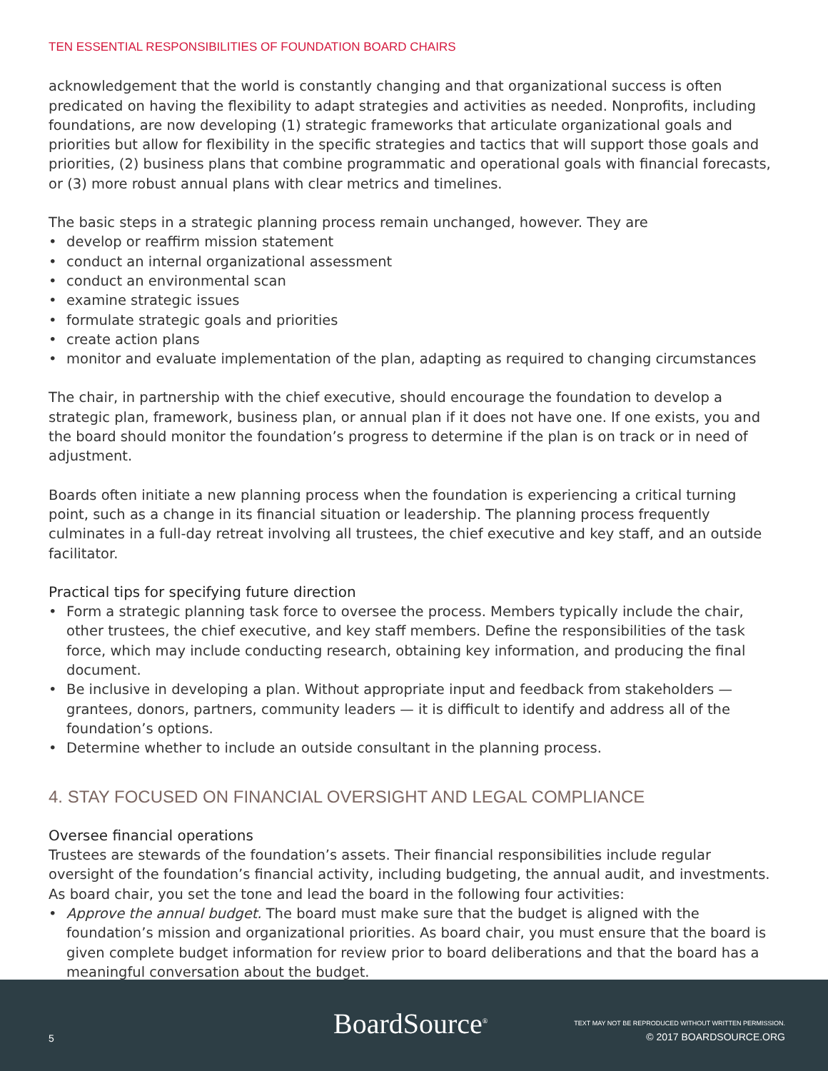TEN ESSENTIAL RESPONSIBILITIES OF FOUNDATION BOARD CHAIRS
acknowledgement that the world is constantly changing and that organizational success is often predicated on having the flexibility to adapt strategies and activities as needed. Nonprofits, including foundations, are now developing (1) strategic frameworks that articulate organizational goals and priorities but allow for flexibility in the specific strategies and tactics that will support those goals and priorities, (2) business plans that combine programmatic and operational goals with financial forecasts, or (3) more robust annual plans with clear metrics and timelines.
The basic steps in a strategic planning process remain unchanged, however. They are
• develop or reaffirm mission statement
• conduct an internal organizational assessment
• conduct an environmental scan
• examine strategic issues
• formulate strategic goals and priorities
• create action plans
• monitor and evaluate implementation of the plan, adapting as required to changing circumstances
The chair, in partnership with the chief executive, should encourage the foundation to develop a strategic plan, framework, business plan, or annual plan if it does not have one. If one exists, you and the board should monitor the foundation’s progress to determine if the plan is on track or in need of adjustment.
Boards often initiate a new planning process when the foundation is experiencing a critical turning point, such as a change in its financial situation or leadership. The planning process frequently culminates in a full-day retreat involving all trustees, the chief executive and key staff, and an outside facilitator.
Practical tips for specifying future direction
• Form a strategic planning task force to oversee the process. Members typically include the chair, other trustees, the chief executive, and key staff members. Define the responsibilities of the task force, which may include conducting research, obtaining key information, and producing the final document.
• Be inclusive in developing a plan. Without appropriate input and feedback from stakeholders — grantees, donors, partners, community leaders — it is difficult to identify and address all of the foundation’s options.
• Determine whether to include an outside consultant in the planning process.
4. STAY FOCUSED ON FINANCIAL OVERSIGHT AND LEGAL COMPLIANCE
Oversee financial operations
Trustees are stewards of the foundation’s assets. Their financial responsibilities include regular oversight of the foundation’s financial activity, including budgeting, the annual audit, and investments. As board chair, you set the tone and lead the board in the following four activities:
• Approve the annual budget. The board must make sure that the budget is aligned with the foundation’s mission and organizational priorities. As board chair, you must ensure that the board is given complete budget information for review prior to board deliberations and that the board has a meaningful conversation about the budget.
5 BoardSource<sup>®</sup>
TEXT MAY NOT BE REPRODUCED WITHOUT WRITTEN PERMISSION.
© 2017 BOARDSOURCE.ORG